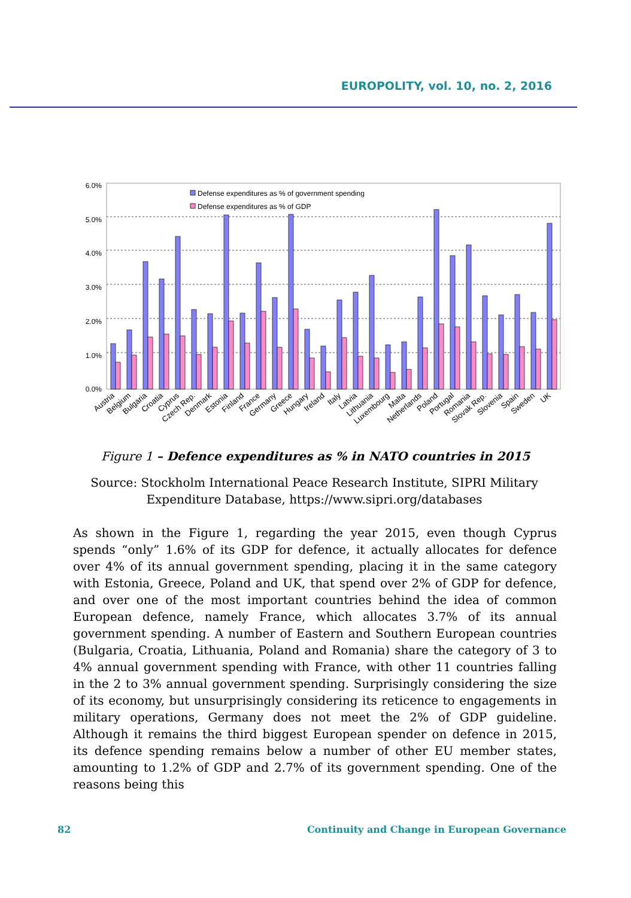EUROPOLITY, vol. 10, no. 2, 2016
6.0%
5.0%
4.0%
3.0%
2.0%
1.0%
0.0%
Defense expenditures as % of government spending
Defense expenditures as % of GDP
Austria
Belgium
Bulgaria
Croatia
Cyprus
Czech Rep.
Denmark
Estonia
Finland
France
Germany
Greece
Hungary
Ireland
Italy
Latvia
Lithuania
Luxembourg
Malta
Netherlands
Poland
Portugal
Romania
Slovak Rep.
Slovenia
Spain
Sweden
UK
Figure 1 – Defence expenditures as % in NATO countries in 2015
Source: Stockholm International Peace Research Institute, SIPRI Military Expenditure Database, https://www.sipri.org/databases
As shown in the Figure 1, regarding the year 2015, even though Cyprus spends “only” 1.6% of its GDP for defence, it actually allocates for defence over 4% of its annual government spending, placing it in the same category with Estonia, Greece, Poland and UK, that spend over 2% of GDP for defence, and over one of the most important countries behind the idea of common European defence, namely France, which allocates 3.7% of its annual government spending. A number of Eastern and Southern European countries (Bulgaria, Croatia, Lithuania, Poland and Romania) share the category of 3 to 4% annual government spending with France, with other 11 countries falling in the 2 to 3% annual government spending. Surprisingly considering the size of its economy, but unsurprisingly considering its reticence to engagements in military operations, Germany does not meet the 2% of GDP guideline. Although it remains the third biggest European spender on defence in 2015, its defence spending remains below a number of other EU member states, amounting to 1.2% of GDP and 2.7% of its government spending. One of the reasons being this
82 Continuity and Change in European Governance